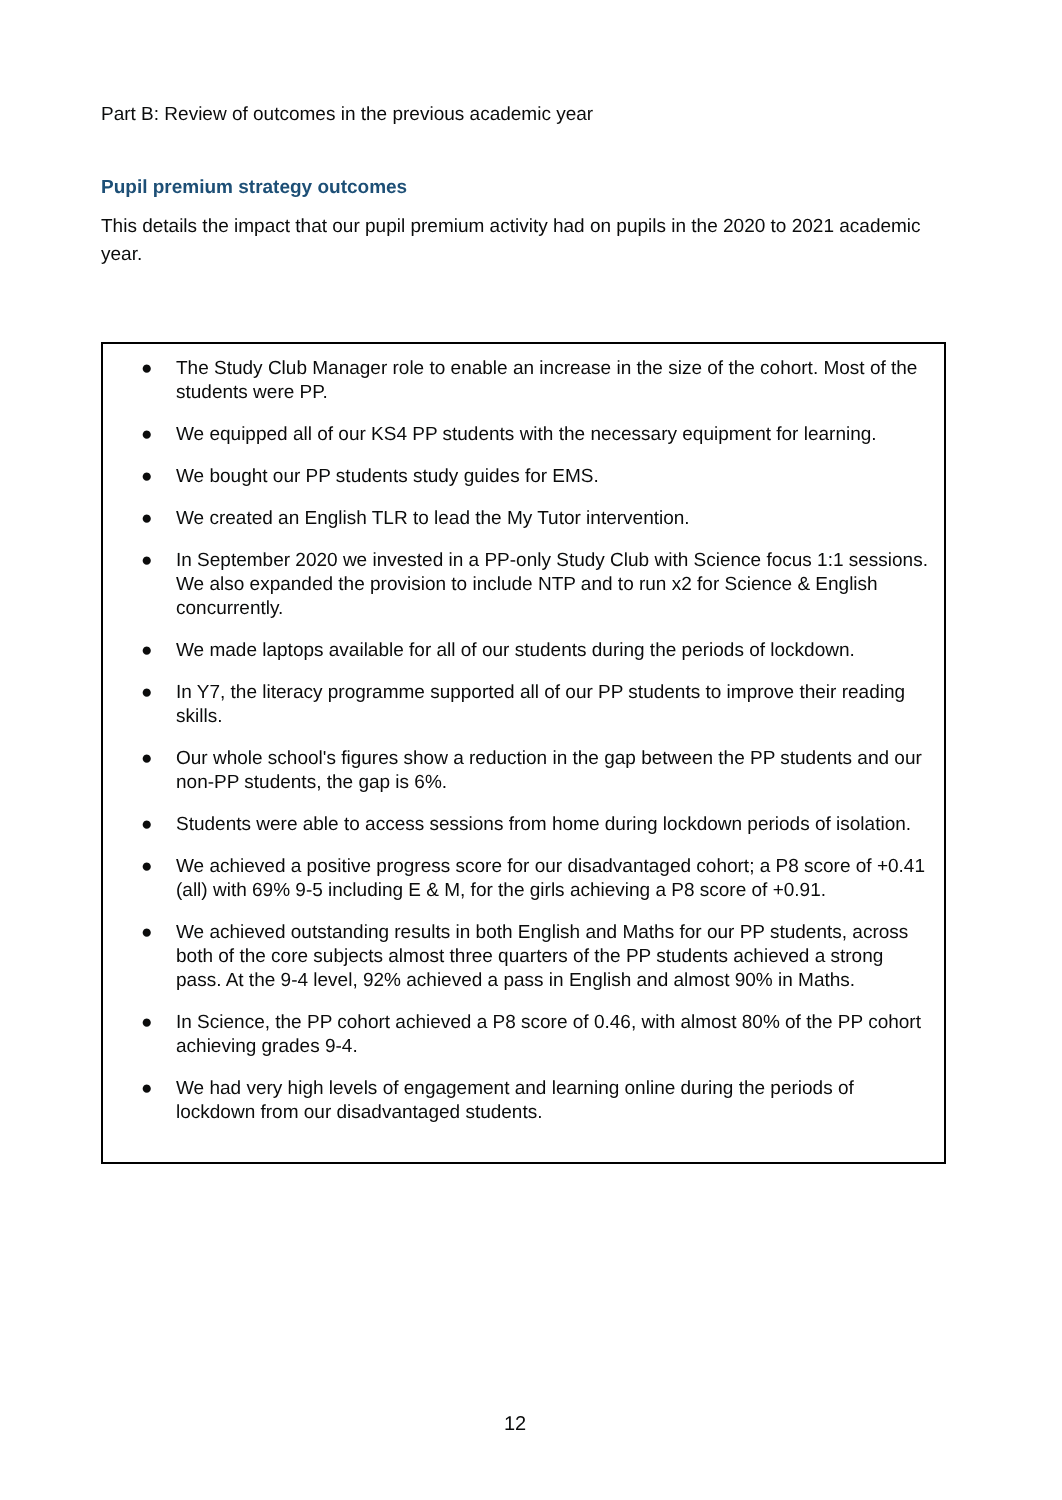Part B: Review of outcomes in the previous academic year
Pupil premium strategy outcomes
This details the impact that our pupil premium activity had on pupils in the 2020 to 2021 academic year.
● The Study Club Manager role to enable an increase in the size of the cohort. Most of the students were PP.
● We equipped all of our KS4 PP students with the necessary equipment for learning.
● We bought our PP students study guides for EMS.
● We created an English TLR to lead the My Tutor intervention.
● In September 2020 we invested in a PP-only Study Club with Science focus 1:1 sessions. We also expanded the provision to include NTP and to run x2 for Science & English concurrently.
● We made laptops available for all of our students during the periods of lockdown.
● In Y7, the literacy programme supported all of our PP students to improve their reading skills.
● Our whole school's figures show a reduction in the gap between the PP students and our non-PP students, the gap is 6%.
● Students were able to access sessions from home during lockdown periods of isolation.
● We achieved a positive progress score for our disadvantaged cohort; a P8 score of +0.41 (all) with 69% 9-5 including E & M, for the girls achieving a P8 score of +0.91.
● We achieved outstanding results in both English and Maths for our PP students, across both of the core subjects almost three quarters of the PP students achieved a strong pass. At the 9-4 level, 92% achieved a pass in English and almost 90% in Maths.
● In Science, the PP cohort achieved a P8 score of 0.46, with almost 80% of the PP cohort achieving grades 9-4.
● We had very high levels of engagement and learning online during the periods of lockdown from our disadvantaged students.
12